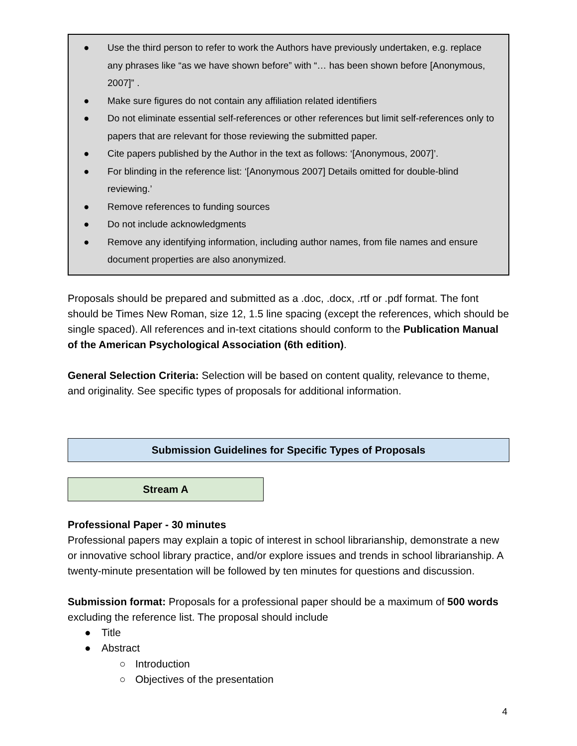● Use the third person to refer to work the Authors have previously undertaken, e.g. replace any phrases like “as we have shown before” with “… has been shown before [Anonymous, 2007]” .
● Make sure figures do not contain any affiliation related identifiers
● Do not eliminate essential self-references or other references but limit self-references only to papers that are relevant for those reviewing the submitted paper.
● Cite papers published by the Author in the text as follows: ‘[Anonymous, 2007]’.
● For blinding in the reference list: ‘[Anonymous 2007] Details omitted for double-blind reviewing.’
● Remove references to funding sources
● Do not include acknowledgments
● Remove any identifying information, including author names, from file names and ensure document properties are also anonymized.
Proposals should be prepared and submitted as a .doc, .docx, .rtf or .pdf format. The font should be Times New Roman, size 12, 1.5 line spacing (except the references, which should be single spaced). All references and in-text citations should conform to the Publication Manual of the American Psychological Association (6th edition).
General Selection Criteria: Selection will be based on content quality, relevance to theme, and originality. See specific types of proposals for additional information.
Submission Guidelines for Specific Types of Proposals
Stream A
Professional Paper - 30 minutes
Professional papers may explain a topic of interest in school librarianship, demonstrate a new or innovative school library practice, and/or explore issues and trends in school librarianship. A twenty-minute presentation will be followed by ten minutes for questions and discussion.
Submission format: Proposals for a professional paper should be a maximum of 500 words excluding the reference list. The proposal should include
● Title
● Abstract
○ Introduction
○ Objectives of the presentation
4